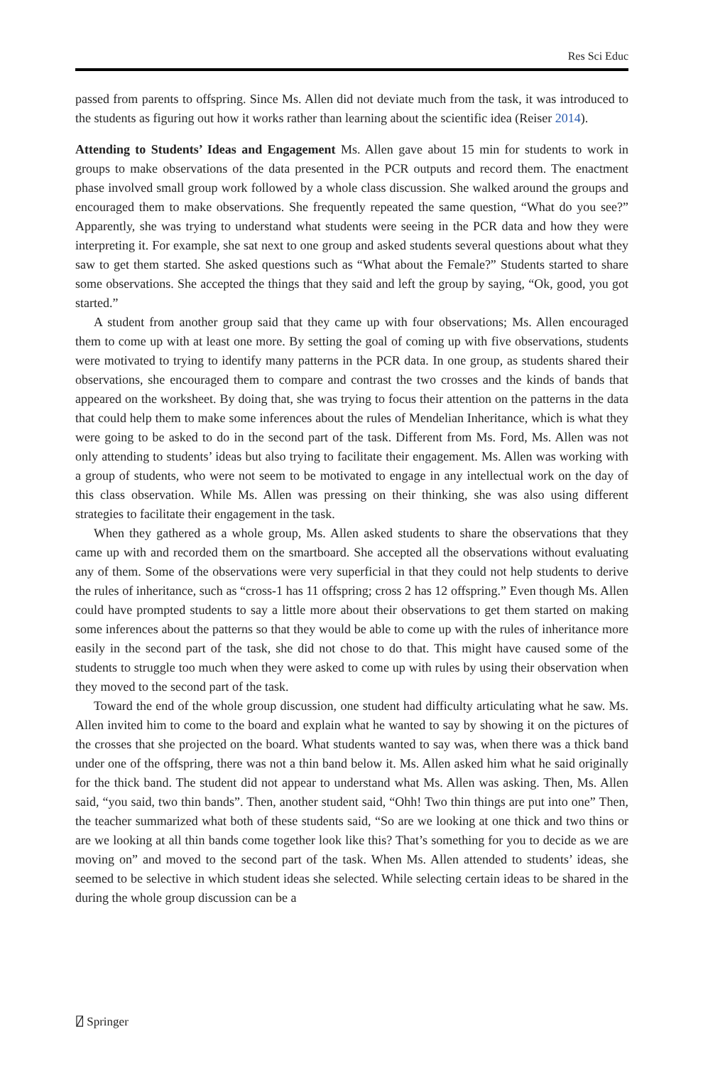Res Sci Educ
passed from parents to offspring. Since Ms. Allen did not deviate much from the task, it was introduced to the students as figuring out how it works rather than learning about the scientific idea (Reiser 2014).
Attending to Students’ Ideas and Engagement Ms. Allen gave about 15 min for students to work in groups to make observations of the data presented in the PCR outputs and record them. The enactment phase involved small group work followed by a whole class discussion. She walked around the groups and encouraged them to make observations. She frequently repeated the same question, “What do you see?” Apparently, she was trying to understand what students were seeing in the PCR data and how they were interpreting it. For example, she sat next to one group and asked students several questions about what they saw to get them started. She asked questions such as “What about the Female?” Students started to share some observations. She accepted the things that they said and left the group by saying, “Ok, good, you got started.”
A student from another group said that they came up with four observations; Ms. Allen encouraged them to come up with at least one more. By setting the goal of coming up with five observations, students were motivated to trying to identify many patterns in the PCR data. In one group, as students shared their observations, she encouraged them to compare and contrast the two crosses and the kinds of bands that appeared on the worksheet. By doing that, she was trying to focus their attention on the patterns in the data that could help them to make some inferences about the rules of Mendelian Inheritance, which is what they were going to be asked to do in the second part of the task. Different from Ms. Ford, Ms. Allen was not only attending to students’ ideas but also trying to facilitate their engagement. Ms. Allen was working with a group of students, who were not seem to be motivated to engage in any intellectual work on the day of this class observation. While Ms. Allen was pressing on their thinking, she was also using different strategies to facilitate their engagement in the task.
When they gathered as a whole group, Ms. Allen asked students to share the observations that they came up with and recorded them on the smartboard. She accepted all the observations without evaluating any of them. Some of the observations were very superficial in that they could not help students to derive the rules of inheritance, such as “cross-1 has 11 offspring; cross 2 has 12 offspring.” Even though Ms. Allen could have prompted students to say a little more about their observations to get them started on making some inferences about the patterns so that they would be able to come up with the rules of inheritance more easily in the second part of the task, she did not chose to do that. This might have caused some of the students to struggle too much when they were asked to come up with rules by using their observation when they moved to the second part of the task.
Toward the end of the whole group discussion, one student had difficulty articulating what he saw. Ms. Allen invited him to come to the board and explain what he wanted to say by showing it on the pictures of the crosses that she projected on the board. What students wanted to say was, when there was a thick band under one of the offspring, there was not a thin band below it. Ms. Allen asked him what he said originally for the thick band. The student did not appear to understand what Ms. Allen was asking. Then, Ms. Allen said, “you said, two thin bands”. Then, another student said, “Ohh! Two thin things are put into one” Then, the teacher summarized what both of these students said, “So are we looking at one thick and two thins or are we looking at all thin bands come together look like this? That’s something for you to decide as we are moving on” and moved to the second part of the task. When Ms. Allen attended to students’ ideas, she seemed to be selective in which student ideas she selected. While selecting certain ideas to be shared in the during the whole group discussion can be a
⍁ Springer